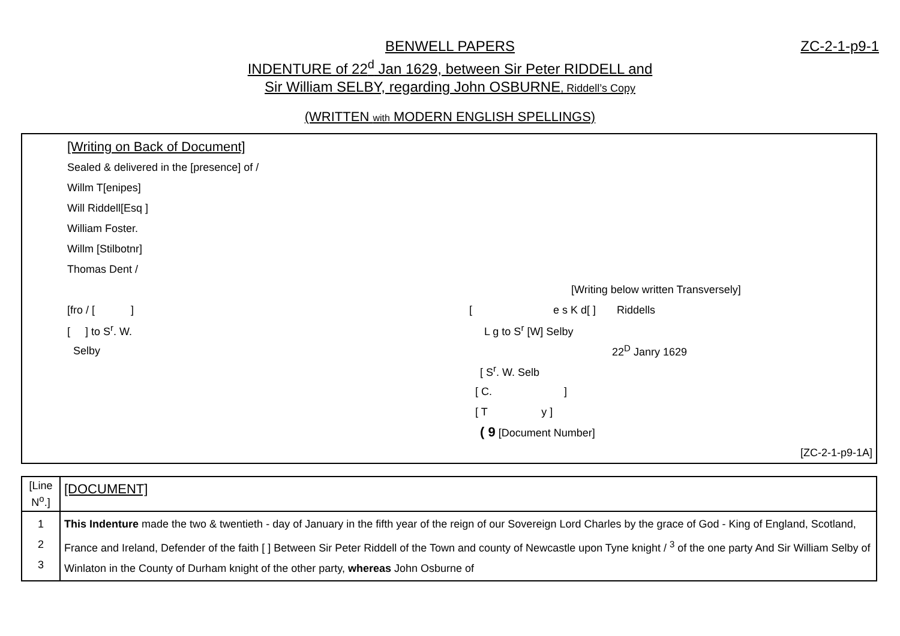ZC-2-1-p9-1 BENWELL PAPERS
INDENTURE of 22<sup>d</sup> Jan 1629, between Sir Peter RIDDELL and
Sir William SELBY, regarding John OSBURNE, Riddell’s Copy
(WRITTEN with MODERN ENGLISH SPELLINGS)
[Writing on Back of Document]
Sealed & delivered in the [presence] of /
Willm T[enipes]
Will Riddell[Esq ]
William Foster.
Willm [Stilbotnr]
Thomas Dent /
[Writing below written Transversely]
[fro / [ ] [ e s K d[ ] Riddells
[ ] to S<sup>r</sup>. W. L g to S<sup>r</sup> [W] Selby
Selby 22<sup>D</sup> Janry 1629
[ S<sup>r</sup>. W. Selb
[ C. ]
[ T y ]
( 9 [Document Number]
[ZC-2-1-p9-1A]
| [Line N<sup>o</sup>.] | [DOCUMENT] |
| 1 2 3 | This Indenture made the two & twentieth - day of January in the fifth year of the reign of our Sovereign Lord Charles by the grace of God - King of England, Scotland, France and Ireland, Defender of the faith [ ] Between Sir Peter Riddell of the Town and county of Newcastle upon Tyne knight / <sup>3</sup> of the one party And Sir William Selby of Winlaton in the County of Durham knight of the other party, whereas John Osburne of |